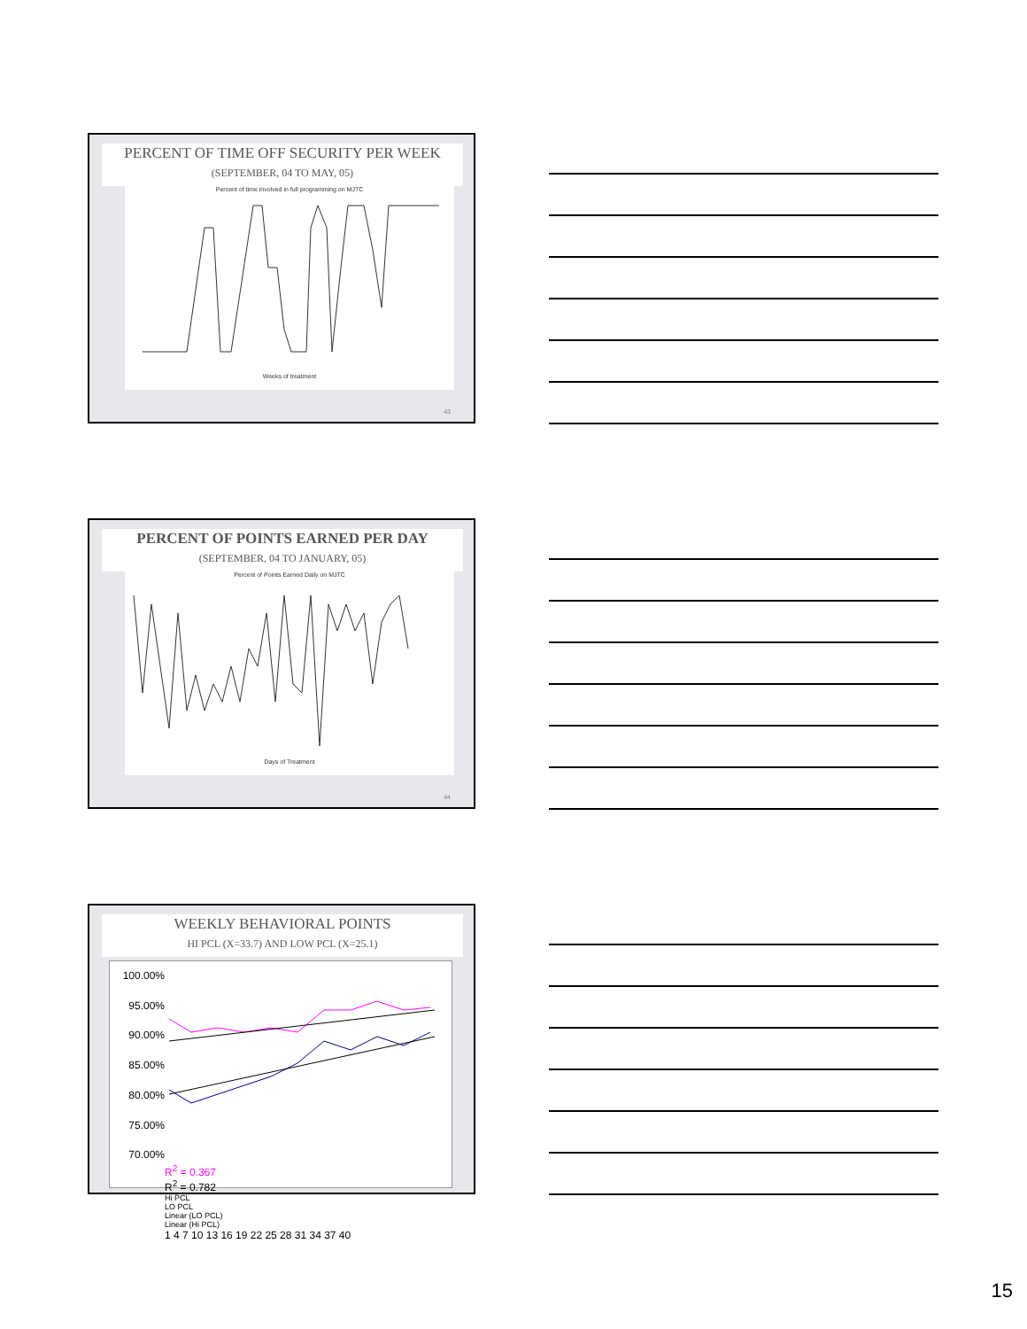PERCENT OF TIME OFF SECURITY PER WEEK
(SEPTEMBER, 04 TO MAY, 05)
Percent of time involved in full programming on MJTC
Weeks of treatment
43
PERCENT OF POINTS EARNED PER DAY
(SEPTEMBER, 04 TO JANUARY, 05)
Percent of Points Earned Daily on MJTC
Days of Treatment
44
WEEKLY BEHAVIORAL POINTS
HI PCL (X=33.7) AND LOW PCL (X=25.1)
100.00%
95.00%
90.00%
85.00%
80.00%
75.00%
70.00%
R<sup>2</sup> = 0.367
R<sup>2</sup> = 0.782
Hi PCL
LO PCL
Linear (LO PCL)
Linear (Hi PCL)
1 4 7 10 13 16 19 22 25 28 31 34 37 40
15